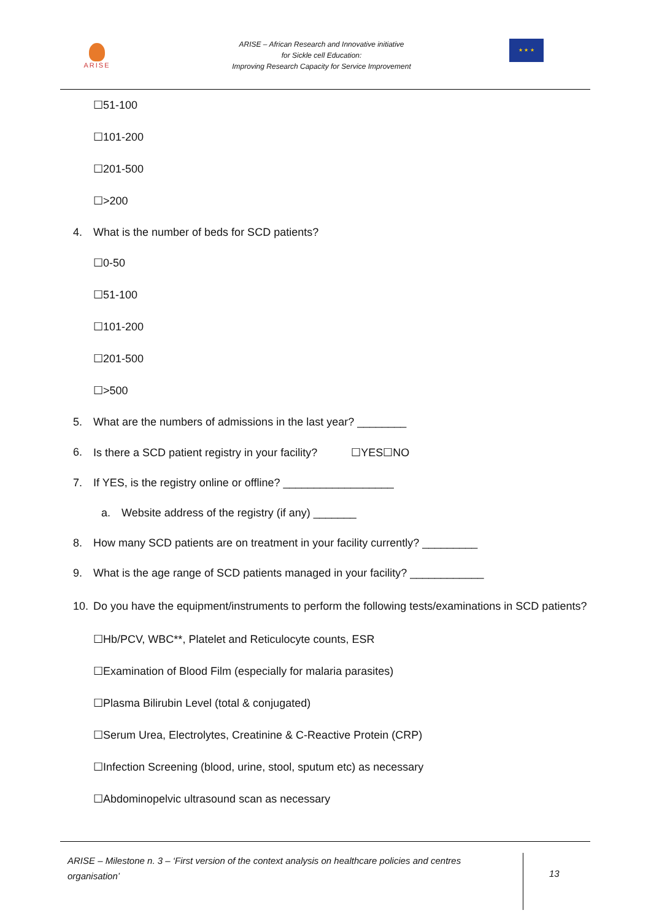ARISE
ARISE – African Research and Innovative initiative
for Sickle cell Education:
Improving Research Capacity for Service Improvement
★ ★ ★
☐51-100
☐101-200
☐201-500
☐>200
4. What is the number of beds for SCD patients?
☐0-50
☐51-100
☐101-200
☐201-500
☐>500
5. What are the numbers of admissions in the last year? ________
6. Is there a SCD patient registry in your facility? ☐YES☐NO
7. If YES, is the registry online or offline? __________________
a. Website address of the registry (if any) _______
8. How many SCD patients are on treatment in your facility currently? _________
9. What is the age range of SCD patients managed in your facility? ____________
10. Do you have the equipment/instruments to perform the following tests/examinations in SCD patients?
☐Hb/PCV, WBC**, Platelet and Reticulocyte counts, ESR
☐Examination of Blood Film (especially for malaria parasites)
☐Plasma Bilirubin Level (total & conjugated)
☐Serum Urea, Electrolytes, Creatinine & C-Reactive Protein (CRP)
☐Infection Screening (blood, urine, stool, sputum etc) as necessary
☐Abdominopelvic ultrasound scan as necessary
ARISE – Milestone n. 3 – ‘First version of the context analysis on healthcare policies and centres organisation’
13